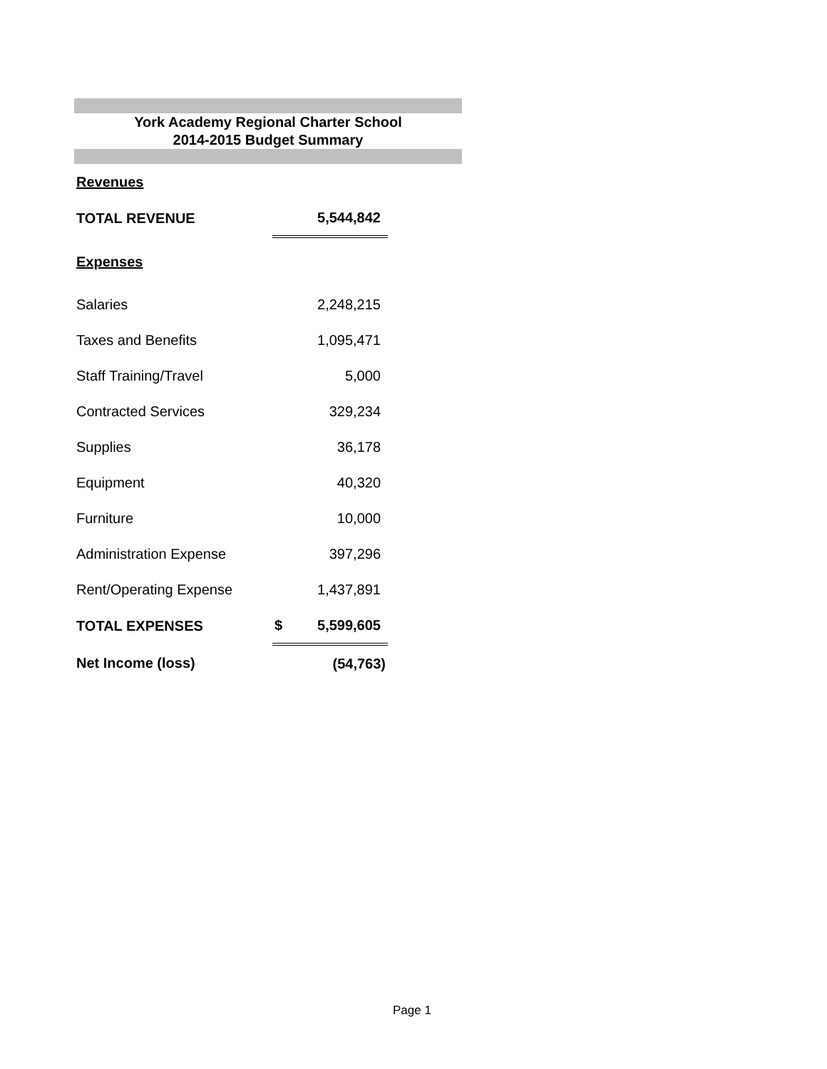York Academy Regional Charter School
2014-2015 Budget Summary
| Revenues | | |
| TOTAL REVENUE | | 5,544,842 |
| Expenses | | |
| Salaries | | 2,248,215 |
| Taxes and Benefits | | 1,095,471 |
| Staff Training/Travel | | 5,000 |
| Contracted Services | | 329,234 |
| Supplies | | 36,178 |
| Equipment | | 40,320 |
| Furniture | | 10,000 |
| Administration Expense | | 397,296 |
| Rent/Operating Expense | | 1,437,891 |
| TOTAL EXPENSES | $ | 5,599,605 |
| Net Income (loss) | | (54,763) |
Page 1